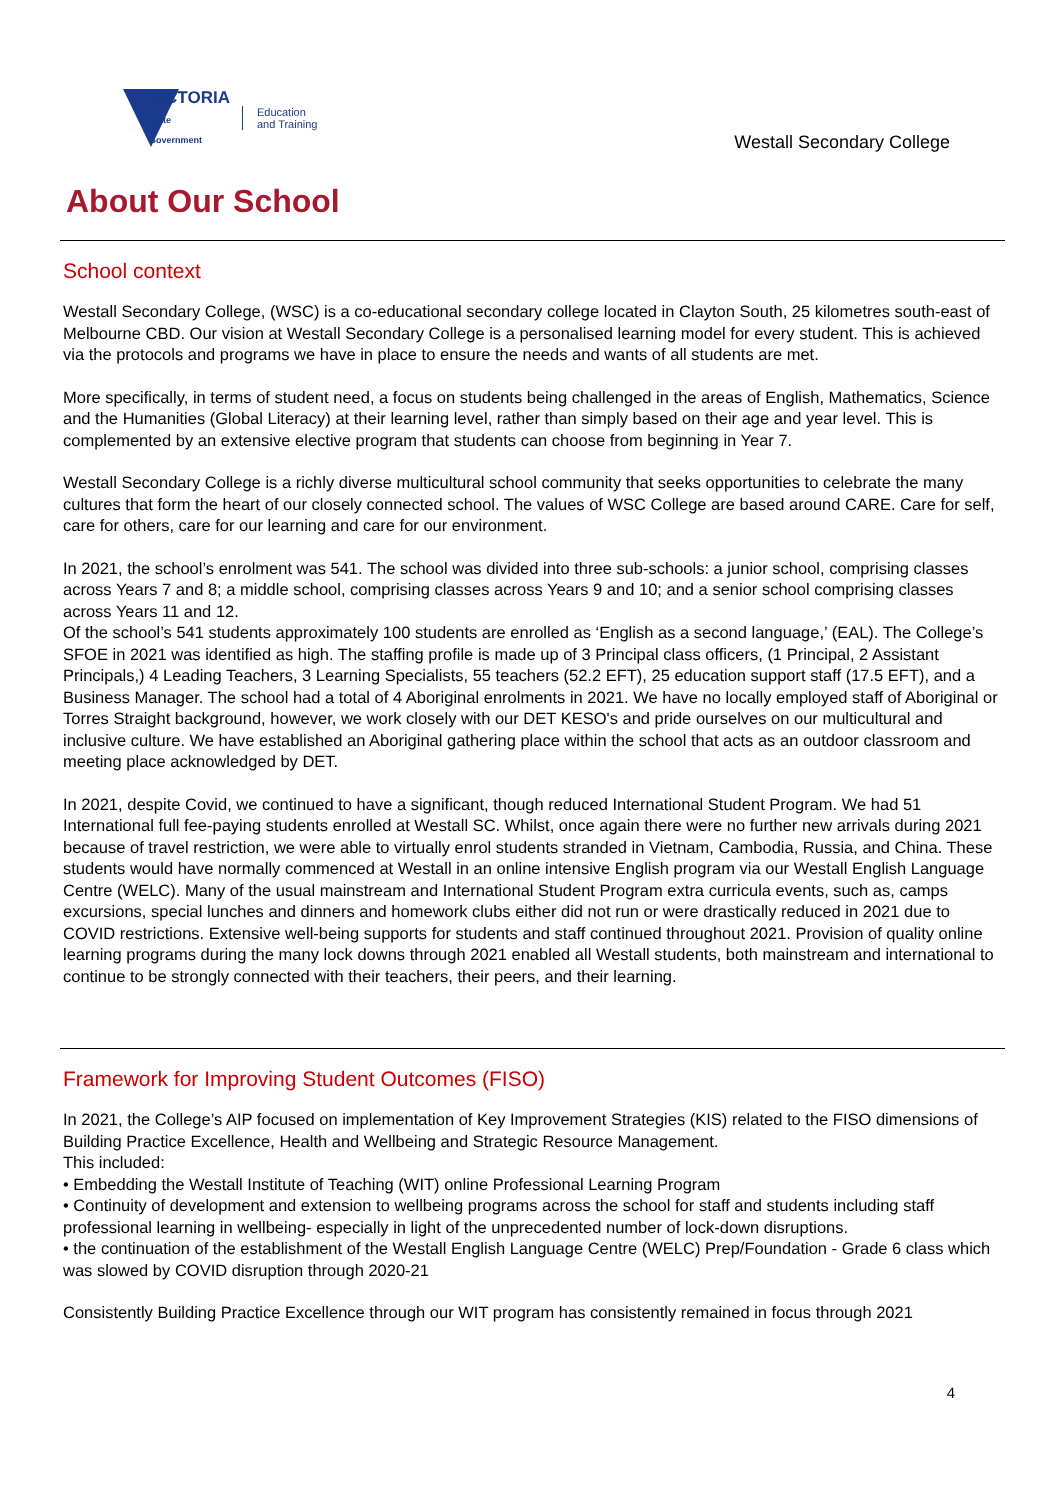VICTORIA
State
Government
Education
and Training
Westall Secondary College
About Our School
School context
Westall Secondary College, (WSC) is a co-educational secondary college located in Clayton South, 25 kilometres south-east of Melbourne CBD. Our vision at Westall Secondary College is a personalised learning model for every student. This is achieved via the protocols and programs we have in place to ensure the needs and wants of all students are met.
More specifically, in terms of student need, a focus on students being challenged in the areas of English, Mathematics, Science and the Humanities (Global Literacy) at their learning level, rather than simply based on their age and year level. This is complemented by an extensive elective program that students can choose from beginning in Year 7.
Westall Secondary College is a richly diverse multicultural school community that seeks opportunities to celebrate the many cultures that form the heart of our closely connected school. The values of WSC College are based around CARE. Care for self, care for others, care for our learning and care for our environment.
In 2021, the school’s enrolment was 541. The school was divided into three sub-schools: a junior school, comprising classes across Years 7 and 8; a middle school, comprising classes across Years 9 and 10; and a senior school comprising classes across Years 11 and 12.
Of the school’s 541 students approximately 100 students are enrolled as ‘English as a second language,’ (EAL). The College’s SFOE in 2021 was identified as high. The staffing profile is made up of 3 Principal class officers, (1 Principal, 2 Assistant Principals,) 4 Leading Teachers, 3 Learning Specialists, 55 teachers (52.2 EFT), 25 education support staff (17.5 EFT), and a Business Manager. The school had a total of 4 Aboriginal enrolments in 2021. We have no locally employed staff of Aboriginal or Torres Straight background, however, we work closely with our DET KESO's and pride ourselves on our multicultural and inclusive culture. We have established an Aboriginal gathering place within the school that acts as an outdoor classroom and meeting place acknowledged by DET.
In 2021, despite Covid, we continued to have a significant, though reduced International Student Program. We had 51 International full fee-paying students enrolled at Westall SC. Whilst, once again there were no further new arrivals during 2021 because of travel restriction, we were able to virtually enrol students stranded in Vietnam, Cambodia, Russia, and China. These students would have normally commenced at Westall in an online intensive English program via our Westall English Language Centre (WELC). Many of the usual mainstream and International Student Program extra curricula events, such as, camps excursions, special lunches and dinners and homework clubs either did not run or were drastically reduced in 2021 due to COVID restrictions. Extensive well-being supports for students and staff continued throughout 2021. Provision of quality online learning programs during the many lock downs through 2021 enabled all Westall students, both mainstream and international to continue to be strongly connected with their teachers, their peers, and their learning.
Framework for Improving Student Outcomes (FISO)
In 2021, the College’s AIP focused on implementation of Key Improvement Strategies (KIS) related to the FISO dimensions of Building Practice Excellence, Health and Wellbeing and Strategic Resource Management.
This included:
• Embedding the Westall Institute of Teaching (WIT) online Professional Learning Program
• Continuity of development and extension to wellbeing programs across the school for staff and students including staff professional learning in wellbeing- especially in light of the unprecedented number of lock-down disruptions.
• the continuation of the establishment of the Westall English Language Centre (WELC) Prep/Foundation - Grade 6 class which was slowed by COVID disruption through 2020-21
Consistently Building Practice Excellence through our WIT program has consistently remained in focus through 2021
4